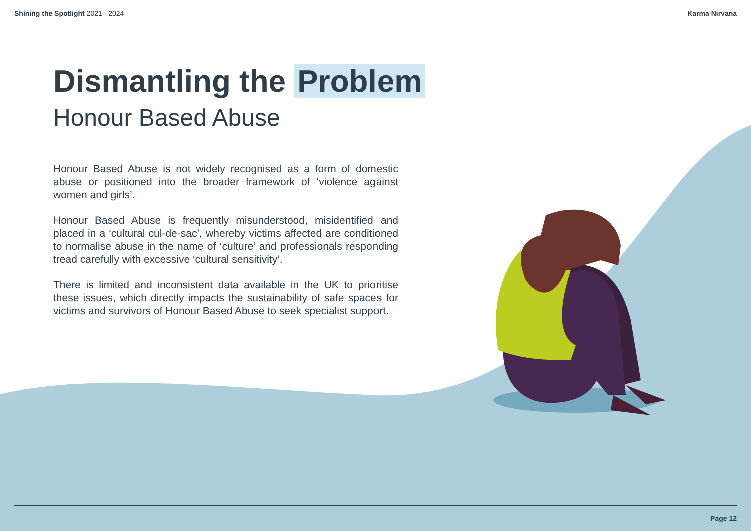Shining the Spotlight 2021 - 2024
Karma Nirvana
Dismantling the Problem
Honour Based Abuse
Honour Based Abuse is not widely recognised as a form of domestic abuse or positioned into the broader framework of ‘violence against women and girls’.
Honour Based Abuse is frequently misunderstood, misidentified and placed in a ‘cultural cul-de-sac’, whereby victims affected are conditioned to normalise abuse in the name of ‘culture’ and professionals responding tread carefully with excessive ‘cultural sensitivity’.
There is limited and inconsistent data available in the UK to prioritise these issues, which directly impacts the sustainability of safe spaces for victims and survivors of Honour Based Abuse to seek specialist support.
Page 12